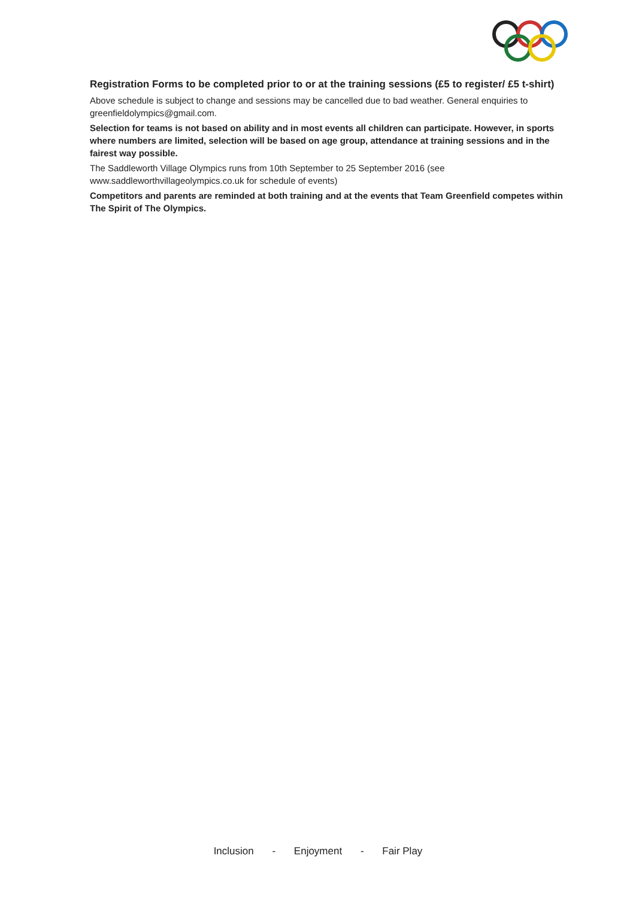Registration Forms to be completed prior to or at the training sessions (£5 to register/ £5 t-shirt)
Above schedule is subject to change and sessions may be cancelled due to bad weather. General enquiries to greenfieldolympics@gmail.com.
Selection for teams is not based on ability and in most events all children can participate. However, in sports where numbers are limited, selection will be based on age group, attendance at training sessions and in the fairest way possible.
The Saddleworth Village Olympics runs from 10th September to 25 September 2016 (see www.saddleworthvillageolympics.co.uk for schedule of events)
Competitors and parents are reminded at both training and at the events that Team Greenfield competes within The Spirit of The Olympics.
Inclusion - Enjoyment - Fair Play